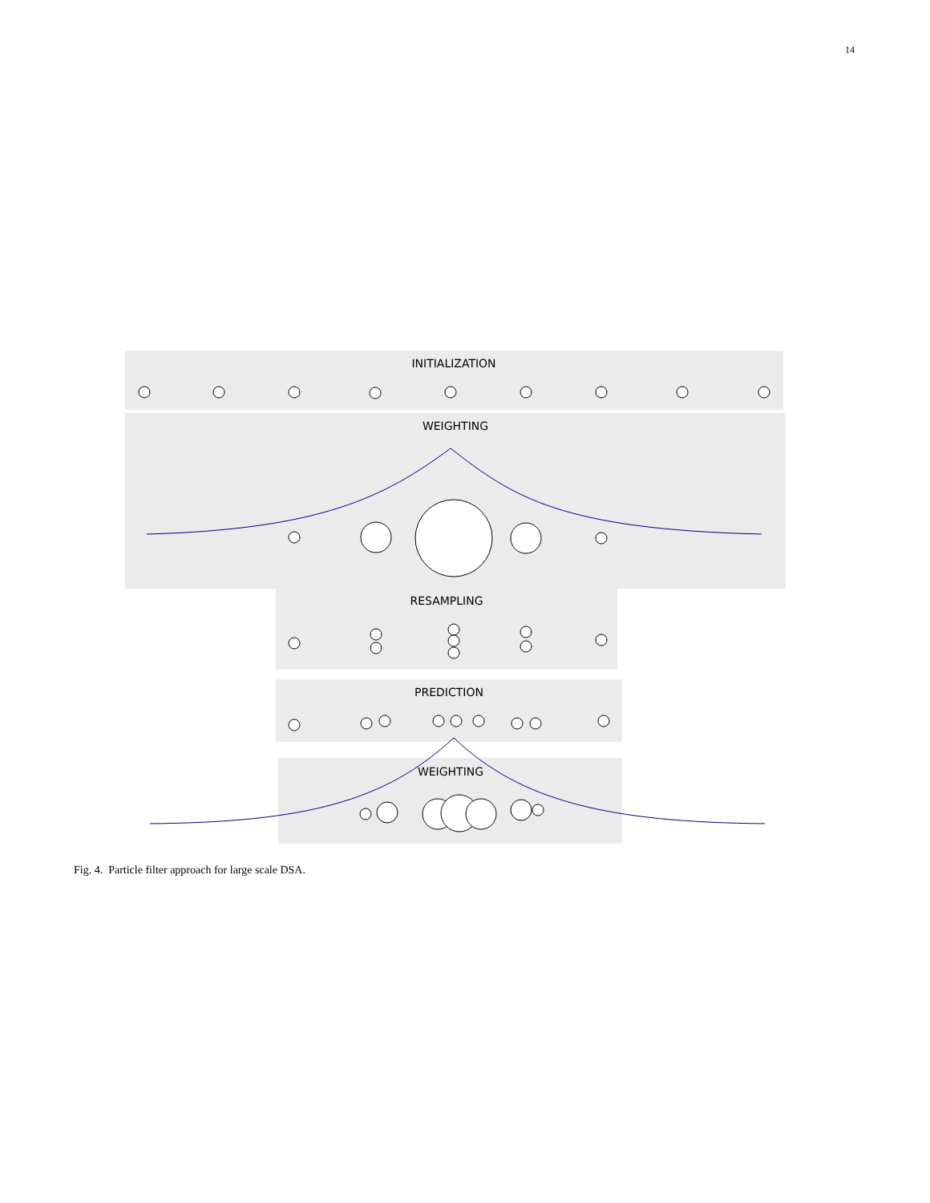14
INITIALIZATION
WEIGHTING
RESAMPLING
PREDICTION
WEIGHTING
Fig. 4. Particle filter approach for large scale DSA.